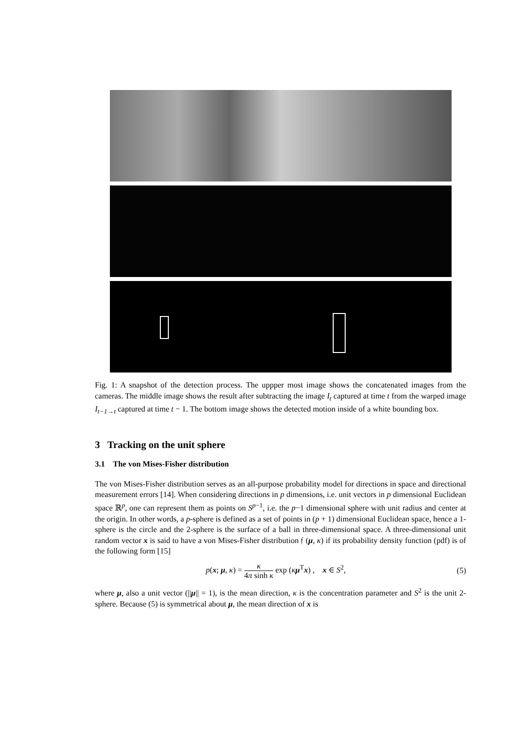Fig. 1: A snapshot of the detection process. The uppper most image shows the concatenated images from the cameras. The middle image shows the result after subtracting the image I<sub>t</sub> captured at time t from the warped image I<sub>t−1→t</sub> captured at time t − 1. The bottom image shows the detected motion inside of a white bounding box.
3 Tracking on the unit sphere
3.1 The von Mises-Fisher distribution
The von Mises-Fisher distribution serves as an all-purpose probability model for directions in space and directional measurement errors [14]. When considering directions in p dimensions, i.e. unit vectors in p dimensional Euclidean space ℝ<sup>p</sup>, one can represent them as points on S<sup>p−1</sup>, i.e. the p−1 dimensional sphere with unit radius and center at the origin. In other words, a p-sphere is defined as a set of points in (p + 1) dimensional Euclidean space, hence a 1-sphere is the circle and the 2-sphere is the surface of a ball in three-dimensional space. A three-dimensional unit random vector x is said to have a von Mises-Fisher distribution 𝔣 (μ, κ) if its probability density function (pdf) is of the following form [15]
p(x; μ, κ) = κ 4π sinh κ exp (κμ<sup>T</sup>x) , x ∈ S<sup>2</sup>, (5)
where μ, also a unit vector (||μ|| = 1), is the mean direction, κ is the concentration parameter and S<sup>2</sup> is the unit 2-sphere. Because (5) is symmetrical about μ, the mean direction of x is